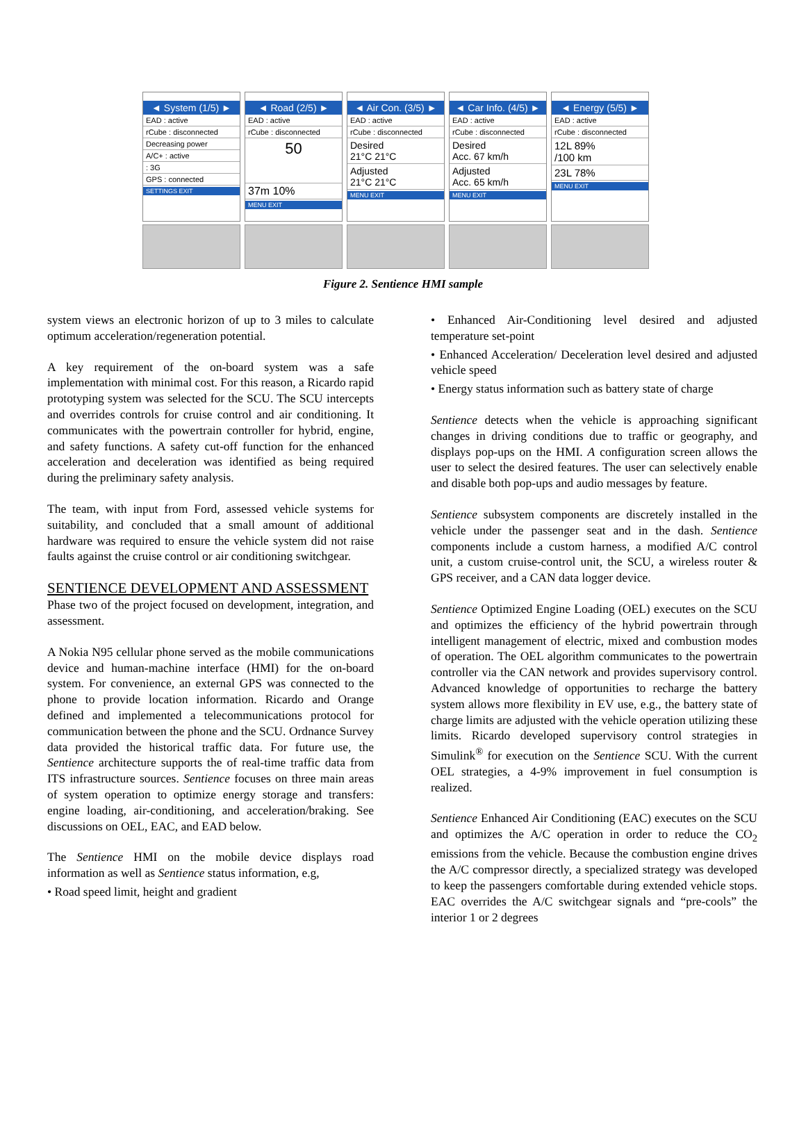◄ System (1/5) ►
EAD : active
rCube : disconnected
Decreasing power
A/C+ : active
: 3G
GPS : connected
SETTINGS EXIT
◄ Road (2/5) ►
EAD : active
rCube : disconnected
50
37m 10%
MENU EXIT
◄ Air Con. (3/5) ►
EAD : active
rCube : disconnected
Desired
21°C 21°C
Adjusted
21°C 21°C
MENU EXIT
◄ Car Info. (4/5) ►
EAD : active
rCube : disconnected
Desired
Acc. 67 km/h
Adjusted
Acc. 65 km/h
MENU EXIT
◄ Energy (5/5) ►
EAD : active
rCube : disconnected
12L 89%
/100 km
23L 78%
MENU EXIT
Figure 2. Sentience HMI sample
system views an electronic horizon of up to 3 miles to calculate optimum acceleration/regeneration potential.
A key requirement of the on-board system was a safe implementation with minimal cost. For this reason, a Ricardo rapid prototyping system was selected for the SCU. The SCU intercepts and overrides controls for cruise control and air conditioning. It communicates with the powertrain controller for hybrid, engine, and safety functions. A safety cut-off function for the enhanced acceleration and deceleration was identified as being required during the preliminary safety analysis.
The team, with input from Ford, assessed vehicle systems for suitability, and concluded that a small amount of additional hardware was required to ensure the vehicle system did not raise faults against the cruise control or air conditioning switchgear.
SENTIENCE DEVELOPMENT AND ASSESSMENT
Phase two of the project focused on development, integration, and assessment.
A Nokia N95 cellular phone served as the mobile communications device and human-machine interface (HMI) for the on-board system. For convenience, an external GPS was connected to the phone to provide location information. Ricardo and Orange defined and implemented a telecommunications protocol for communication between the phone and the SCU. Ordnance Survey data provided the historical traffic data. For future use, the Sentience architecture supports the of real-time traffic data from ITS infrastructure sources. Sentience focuses on three main areas of system operation to optimize energy storage and transfers: engine loading, air-conditioning, and acceleration/braking. See discussions on OEL, EAC, and EAD below.
The Sentience HMI on the mobile device displays road information as well as Sentience status information, e.g,
• Road speed limit, height and gradient
• Enhanced Air-Conditioning level desired and adjusted temperature set-point
• Enhanced Acceleration/ Deceleration level desired and adjusted vehicle speed
• Energy status information such as battery state of charge
Sentience detects when the vehicle is approaching significant changes in driving conditions due to traffic or geography, and displays pop-ups on the HMI. A configuration screen allows the user to select the desired features. The user can selectively enable and disable both pop-ups and audio messages by feature.
Sentience subsystem components are discretely installed in the vehicle under the passenger seat and in the dash. Sentience components include a custom harness, a modified A/C control unit, a custom cruise-control unit, the SCU, a wireless router & GPS receiver, and a CAN data logger device.
Sentience Optimized Engine Loading (OEL) executes on the SCU and optimizes the efficiency of the hybrid powertrain through intelligent management of electric, mixed and combustion modes of operation. The OEL algorithm communicates to the powertrain controller via the CAN network and provides supervisory control. Advanced knowledge of opportunities to recharge the battery system allows more flexibility in EV use, e.g., the battery state of charge limits are adjusted with the vehicle operation utilizing these limits. Ricardo developed supervisory control strategies in Simulink<sup>®</sup> for execution on the Sentience SCU. With the current OEL strategies, a 4-9% improvement in fuel consumption is realized.
Sentience Enhanced Air Conditioning (EAC) executes on the SCU and optimizes the A/C operation in order to reduce the CO<sub>2</sub> emissions from the vehicle. Because the combustion engine drives the A/C compressor directly, a specialized strategy was developed to keep the passengers comfortable during extended vehicle stops. EAC overrides the A/C switchgear signals and “pre-cools” the interior 1 or 2 degrees